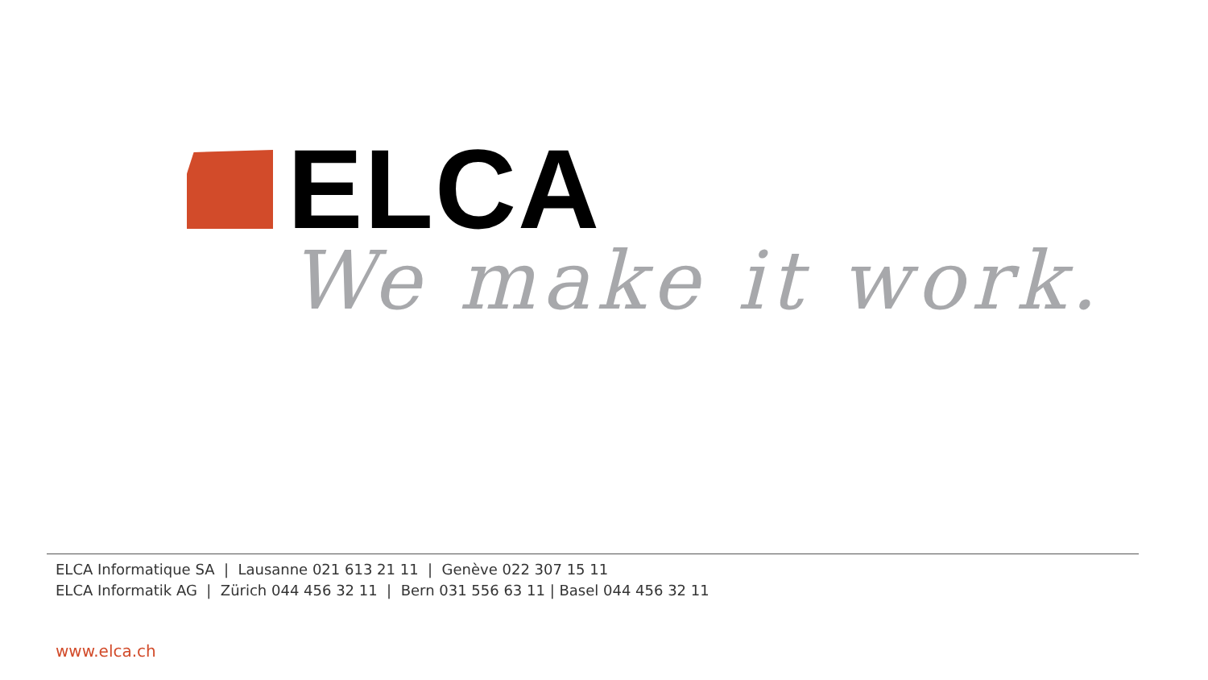ELCA
We make it work.
ELCA Informatique SA | Lausanne 021 613 21 11 | Genève 022 307 15 11
ELCA Informatik AG | Zürich 044 456 32 11 | Bern 031 556 63 11 | Basel 044 456 32 11
www.elca.ch